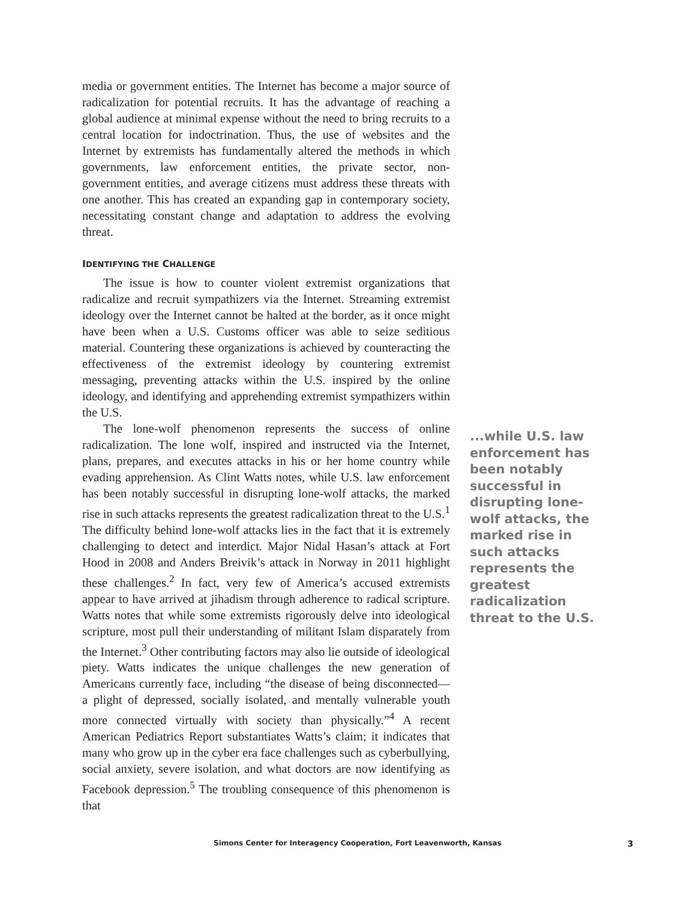media or government entities. The Internet has become a major source of radicalization for potential recruits. It has the advantage of reaching a global audience at minimal expense without the need to bring recruits to a central location for indoctrination. Thus, the use of websites and the Internet by extremists has fundamentally altered the methods in which governments, law enforcement entities, the private sector, non-government entities, and average citizens must address these threats with one another. This has created an expanding gap in contemporary society, necessitating constant change and adaptation to address the evolving threat.
IDENTIFYING THE CHALLENGE
The issue is how to counter violent extremist organizations that radicalize and recruit sympathizers via the Internet. Streaming extremist ideology over the Internet cannot be halted at the border, as it once might have been when a U.S. Customs officer was able to seize seditious material. Countering these organizations is achieved by counteracting the effectiveness of the extremist ideology by countering extremist messaging, preventing attacks within the U.S. inspired by the online ideology, and identifying and apprehending extremist sympathizers within the U.S.
The lone-wolf phenomenon represents the success of online radicalization. The lone wolf, inspired and instructed via the Internet, plans, prepares, and executes attacks in his or her home country while evading apprehension. As Clint Watts notes, while U.S. law enforcement has been notably successful in disrupting lone-wolf attacks, the marked rise in such attacks represents the greatest radicalization threat to the U.S.<sup>1</sup> The difficulty behind lone-wolf attacks lies in the fact that it is extremely challenging to detect and interdict. Major Nidal Hasan’s attack at Fort Hood in 2008 and Anders Breivik’s attack in Norway in 2011 highlight these challenges.<sup>2</sup> In fact, very few of America’s accused extremists appear to have arrived at jihadism through adherence to radical scripture. Watts notes that while some extremists rigorously delve into ideological scripture, most pull their understanding of militant Islam disparately from the Internet.<sup>3</sup> Other contributing factors may also lie outside of ideological piety. Watts indicates the unique challenges the new generation of Americans currently face, including “the disease of being disconnected—a plight of depressed, socially isolated, and mentally vulnerable youth more connected virtually with society than physically.”<sup>4</sup> A recent American Pediatrics Report substantiates Watts’s claim; it indicates that many who grow up in the cyber era face challenges such as cyberbullying, social anxiety, severe isolation, and what doctors are now identifying as Facebook depression.<sup>5</sup> The troubling consequence of this phenomenon is that
...while U.S. law enforcement has been notably successful in disrupting lone-wolf attacks, the marked rise in such attacks represents the greatest radicalization threat to the U.S.
Simons Center for Interagency Cooperation, Fort Leavenworth, Kansas 3